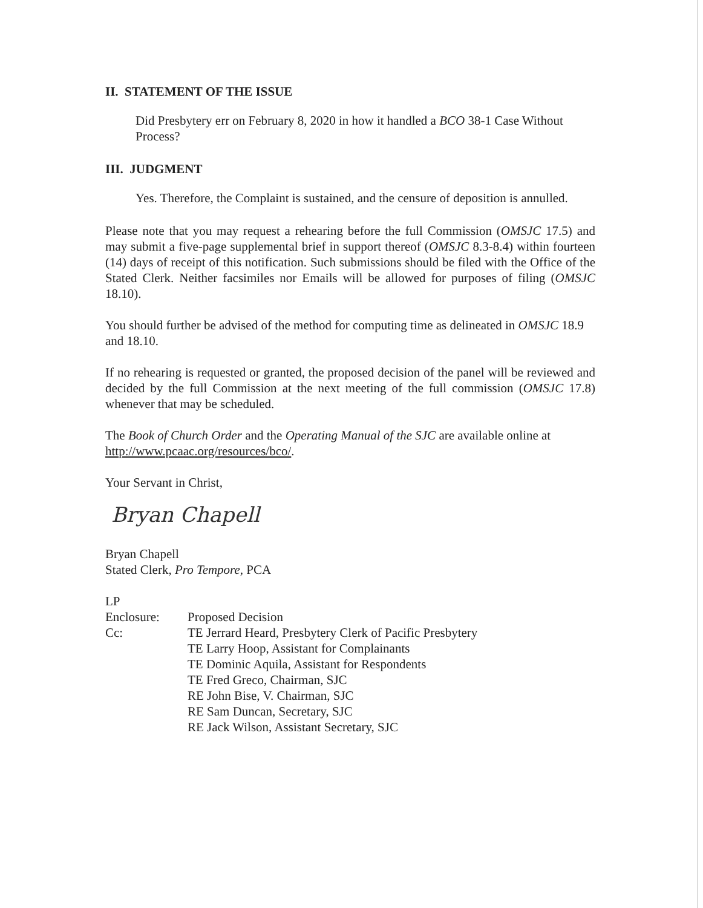II. STATEMENT OF THE ISSUE
Did Presbytery err on February 8, 2020 in how it handled a BCO 38-1 Case Without Process?
III. JUDGMENT
Yes. Therefore, the Complaint is sustained, and the censure of deposition is annulled.
Please note that you may request a rehearing before the full Commission (OMSJC 17.5) and may submit a five-page supplemental brief in support thereof (OMSJC 8.3-8.4) within fourteen (14) days of receipt of this notification. Such submissions should be filed with the Office of the Stated Clerk. Neither facsimiles nor Emails will be allowed for purposes of filing (OMSJC 18.10).
You should further be advised of the method for computing time as delineated in OMSJC 18.9 and 18.10.
If no rehearing is requested or granted, the proposed decision of the panel will be reviewed and decided by the full Commission at the next meeting of the full commission (OMSJC 17.8) whenever that may be scheduled.
The Book of Church Order and the Operating Manual of the SJC are available online at http://www.pcaac.org/resources/bco/.
Your Servant in Christ,
Bryan Chapell
Bryan Chapell
Stated Clerk, Pro Tempore, PCA
LP
| Enclosure: | Proposed Decision |
| Cc: | TE Jerrard Heard, Presbytery Clerk of Pacific Presbytery TE Larry Hoop, Assistant for Complainants TE Dominic Aquila, Assistant for Respondents TE Fred Greco, Chairman, SJC RE John Bise, V. Chairman, SJC RE Sam Duncan, Secretary, SJC RE Jack Wilson, Assistant Secretary, SJC |